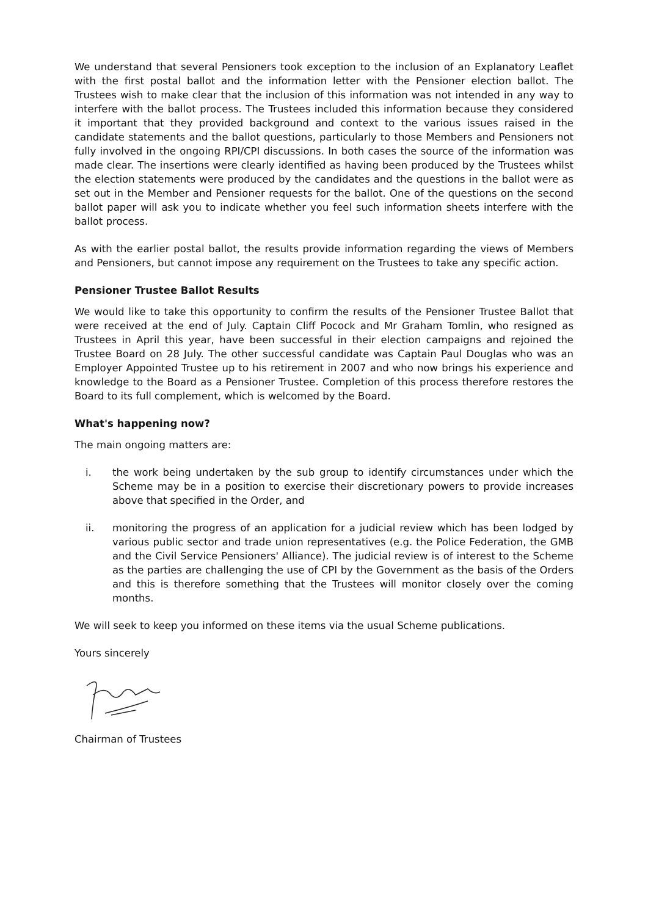We understand that several Pensioners took exception to the inclusion of an Explanatory Leaflet with the first postal ballot and the information letter with the Pensioner election ballot. The Trustees wish to make clear that the inclusion of this information was not intended in any way to interfere with the ballot process. The Trustees included this information because they considered it important that they provided background and context to the various issues raised in the candidate statements and the ballot questions, particularly to those Members and Pensioners not fully involved in the ongoing RPI/CPI discussions. In both cases the source of the information was made clear. The insertions were clearly identified as having been produced by the Trustees whilst the election statements were produced by the candidates and the questions in the ballot were as set out in the Member and Pensioner requests for the ballot. One of the questions on the second ballot paper will ask you to indicate whether you feel such information sheets interfere with the ballot process.
As with the earlier postal ballot, the results provide information regarding the views of Members and Pensioners, but cannot impose any requirement on the Trustees to take any specific action.
Pensioner Trustee Ballot Results
We would like to take this opportunity to confirm the results of the Pensioner Trustee Ballot that were received at the end of July. Captain Cliff Pocock and Mr Graham Tomlin, who resigned as Trustees in April this year, have been successful in their election campaigns and rejoined the Trustee Board on 28 July. The other successful candidate was Captain Paul Douglas who was an Employer Appointed Trustee up to his retirement in 2007 and who now brings his experience and knowledge to the Board as a Pensioner Trustee. Completion of this process therefore restores the Board to its full complement, which is welcomed by the Board.
What's happening now?
The main ongoing matters are:
i. the work being undertaken by the sub group to identify circumstances under which the Scheme may be in a position to exercise their discretionary powers to provide increases above that specified in the Order, and
ii. monitoring the progress of an application for a judicial review which has been lodged by various public sector and trade union representatives (e.g. the Police Federation, the GMB and the Civil Service Pensioners' Alliance). The judicial review is of interest to the Scheme as the parties are challenging the use of CPI by the Government as the basis of the Orders and this is therefore something that the Trustees will monitor closely over the coming months.
We will seek to keep you informed on these items via the usual Scheme publications.
Yours sincerely
Chairman of Trustees